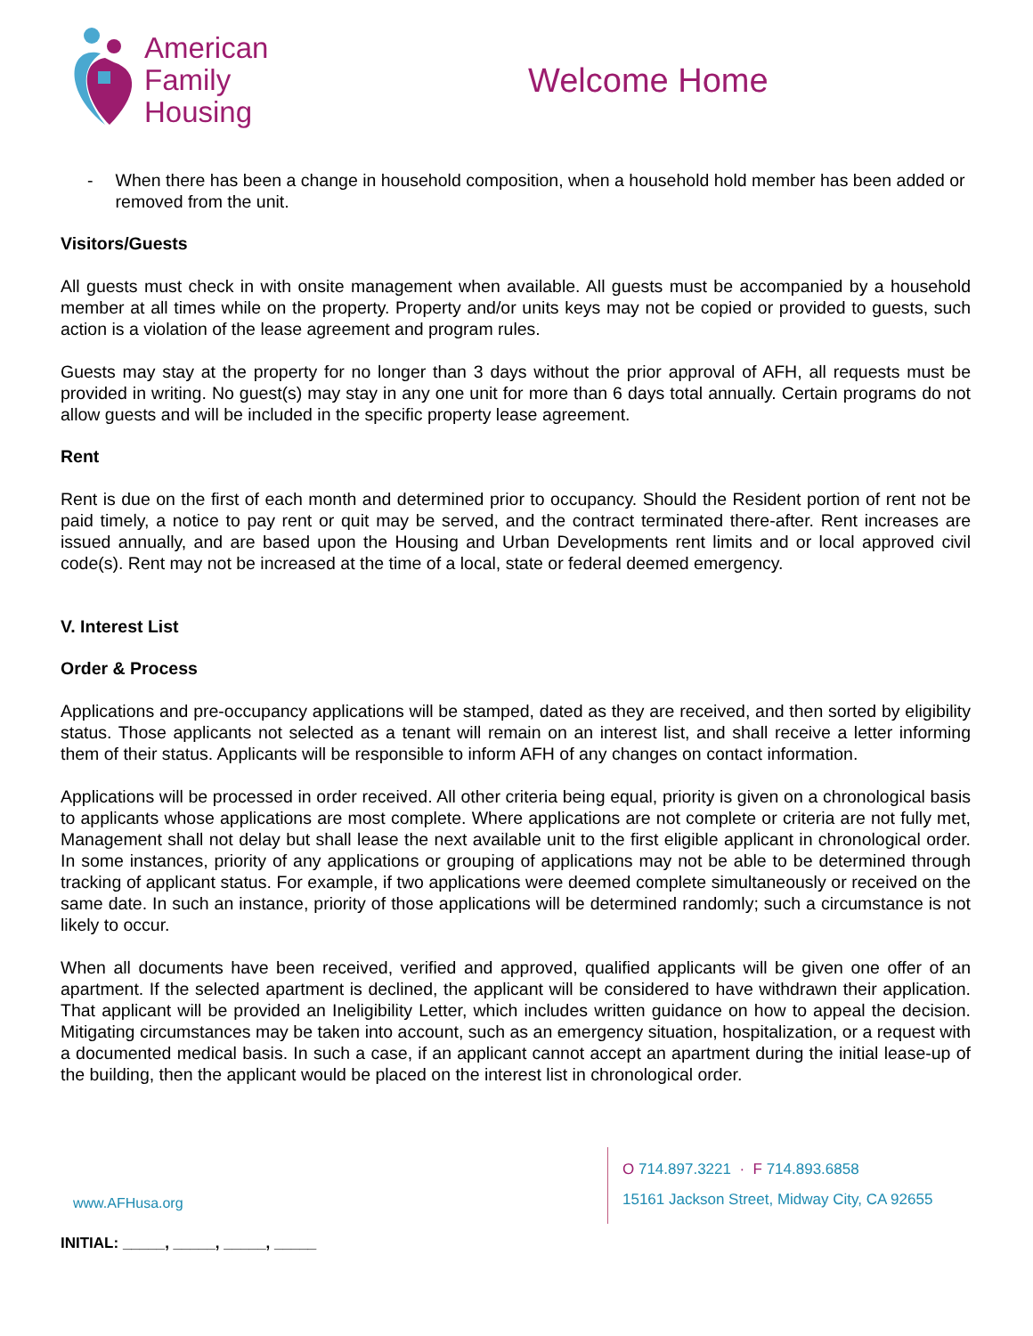American
Family
Housing
Welcome Home
- When there has been a change in household composition, when a household hold member has been added or removed from the unit.
Visitors/Guests
All guests must check in with onsite management when available. All guests must be accompanied by a household member at all times while on the property. Property and/or units keys may not be copied or provided to guests, such action is a violation of the lease agreement and program rules.
Guests may stay at the property for no longer than 3 days without the prior approval of AFH, all requests must be provided in writing. No guest(s) may stay in any one unit for more than 6 days total annually. Certain programs do not allow guests and will be included in the specific property lease agreement.
Rent
Rent is due on the first of each month and determined prior to occupancy. Should the Resident portion of rent not be paid timely, a notice to pay rent or quit may be served, and the contract terminated there-after. Rent increases are issued annually, and are based upon the Housing and Urban Developments rent limits and or local approved civil code(s). Rent may not be increased at the time of a local, state or federal deemed emergency.
V. Interest List
Order & Process
Applications and pre-occupancy applications will be stamped, dated as they are received, and then sorted by eligibility status. Those applicants not selected as a tenant will remain on an interest list, and shall receive a letter informing them of their status. Applicants will be responsible to inform AFH of any changes on contact information.
Applications will be processed in order received. All other criteria being equal, priority is given on a chronological basis to applicants whose applications are most complete. Where applications are not complete or criteria are not fully met, Management shall not delay but shall lease the next available unit to the first eligible applicant in chronological order. In some instances, priority of any applications or grouping of applications may not be able to be determined through tracking of applicant status. For example, if two applications were deemed complete simultaneously or received on the same date. In such an instance, priority of those applications will be determined randomly; such a circumstance is not likely to occur.
When all documents have been received, verified and approved, qualified applicants will be given one offer of an apartment. If the selected apartment is declined, the applicant will be considered to have withdrawn their application. That applicant will be provided an Ineligibility Letter, which includes written guidance on how to appeal the decision. Mitigating circumstances may be taken into account, such as an emergency situation, hospitalization, or a request with a documented medical basis. In such a case, if an applicant cannot accept an apartment during the initial lease-up of the building, then the applicant would be placed on the interest list in chronological order.
www.AFHusa.org
O 714.897.3221 · F 714.893.6858
15161 Jackson Street, Midway City, CA 92655
INITIAL: _____, _____, _____, _____